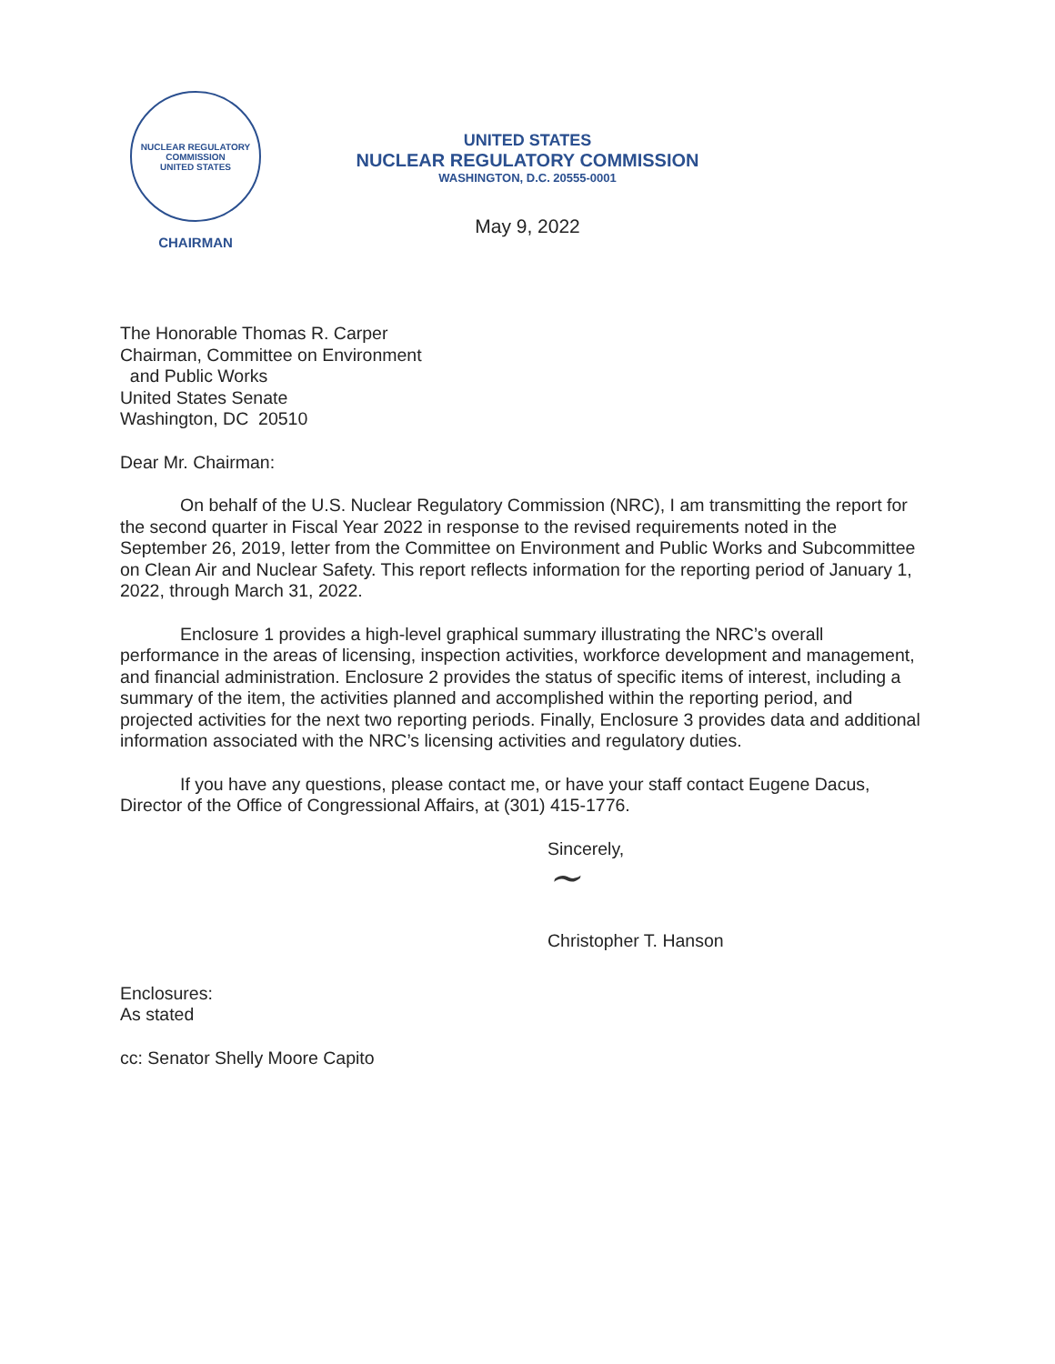NUCLEAR REGULATORY COMMISSION
UNITED STATES
CHAIRMAN
UNITED STATES
NUCLEAR REGULATORY COMMISSION
WASHINGTON, D.C. 20555-0001
May 9, 2022
The Honorable Thomas R. Carper
Chairman, Committee on Environment
and Public Works
United States Senate
Washington, DC 20510
Dear Mr. Chairman:
On behalf of the U.S. Nuclear Regulatory Commission (NRC), I am transmitting the report for the second quarter in Fiscal Year 2022 in response to the revised requirements noted in the September 26, 2019, letter from the Committee on Environment and Public Works and Subcommittee on Clean Air and Nuclear Safety. This report reflects information for the reporting period of January 1, 2022, through March 31, 2022.
Enclosure 1 provides a high-level graphical summary illustrating the NRC’s overall performance in the areas of licensing, inspection activities, workforce development and management, and financial administration. Enclosure 2 provides the status of specific items of interest, including a summary of the item, the activities planned and accomplished within the reporting period, and projected activities for the next two reporting periods. Finally, Enclosure 3 provides data and additional information associated with the NRC’s licensing activities and regulatory duties.
If you have any questions, please contact me, or have your staff contact Eugene Dacus, Director of the Office of Congressional Affairs, at (301) 415-1776.
Sincerely,
~
Christopher T. Hanson
Enclosures:
As stated
cc: Senator Shelly Moore Capito